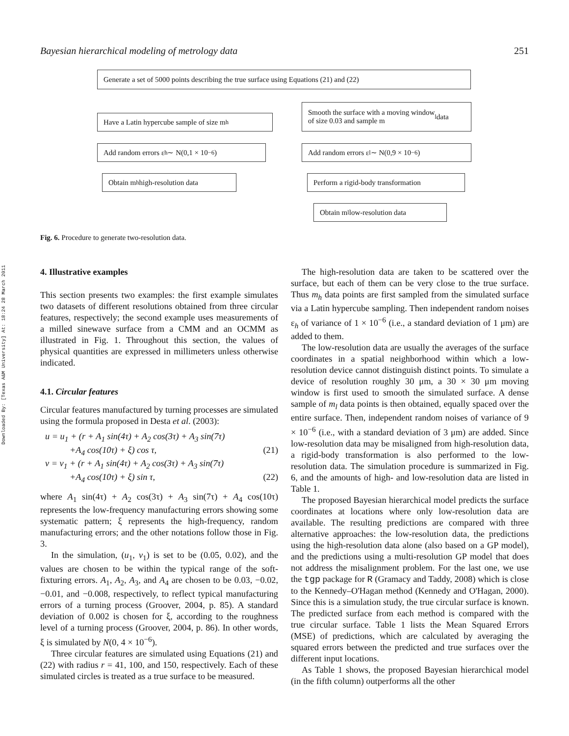Downloaded By: [Texas A&M University] At: 18:24 28 March 2011
Bayesian hierarchical modeling of metrology data 251
Generate a set of 5000 points describing the true surface using Equations (21) and (22)
Have a Latin hypercube sample of size m<sub>h</sub>
Smooth the surface with a moving window
of size 0.03 and sample m<sub>l</sub> data
Add random errors ε<sub>h</sub> ∼ N(0,1 × 10<sup>−6</sup>)
Add random errors ε<sub>l</sub> ∼ N(0,9 × 10<sup>−6</sup>)
Obtain m<sub>h</sub> high-resolution data
Perform a rigid-body transformation
Obtain m<sub>l</sub> low-resolution data
Fig. 6. Procedure to generate two-resolution data.
4. Illustrative examples
This section presents two examples: the first example simulates two datasets of different resolutions obtained from three circular features, respectively; the second example uses measurements of a milled sinewave surface from a CMM and an OCMM as illustrated in Fig. 1. Throughout this section, the values of physical quantities are expressed in millimeters unless otherwise indicated.
4.1. Circular features
Circular features manufactured by turning processes are simulated using the formula proposed in Desta et al. (2003):
u = u<sub>1</sub> + (r + A<sub>1</sub> sin(4τ) + A<sub>2</sub> cos(3τ) + A<sub>3</sub> sin(7τ)
+A<sub>4</sub> cos(10τ) + ξ) cos τ, (21)
v = v<sub>1</sub> + (r + A<sub>1</sub> sin(4τ) + A<sub>2</sub> cos(3τ) + A<sub>3</sub> sin(7τ)
+A<sub>4</sub> cos(10τ) + ξ) sin τ, (22)
where A<sub>1</sub> sin(4τ) + A<sub>2</sub> cos(3τ) + A<sub>3</sub> sin(7τ) + A<sub>4</sub> cos(10τ) represents the low-frequency manufacturing errors showing some systematic pattern; ξ represents the high-frequency, random manufacturing errors; and the other notations follow those in Fig. 3.
In the simulation, (u<sub>1</sub>, v<sub>1</sub>) is set to be (0.05, 0.02), and the values are chosen to be within the typical range of the soft-fixturing errors. A<sub>1</sub>, A<sub>2</sub>, A<sub>3</sub>, and A<sub>4</sub> are chosen to be 0.03, −0.02, −0.01, and −0.008, respectively, to reflect typical manufacturing errors of a turning process (Groover, 2004, p. 85). A standard deviation of 0.002 is chosen for ξ, according to the roughness level of a turning process (Groover, 2004, p. 86). In other words, ξ is simulated by N(0, 4 × 10<sup>−6</sup>).
Three circular features are simulated using Equations (21) and (22) with radius r = 41, 100, and 150, respectively. Each of these simulated circles is treated as a true surface to be measured.
The high-resolution data are taken to be scattered over the surface, but each of them can be very close to the true surface. Thus m<sub>h</sub> data points are first sampled from the simulated surface via a Latin hypercube sampling. Then independent random noises ε<sub>h</sub> of variance of 1 × 10<sup>−6</sup> (i.e., a standard deviation of 1 μm) are added to them.
The low-resolution data are usually the averages of the surface coordinates in a spatial neighborhood within which a low-resolution device cannot distinguish distinct points. To simulate a device of resolution roughly 30 μm, a 30 × 30 μm moving window is first used to smooth the simulated surface. A dense sample of m<sub>l</sub> data points is then obtained, equally spaced over the entire surface. Then, independent random noises of variance of 9 × 10<sup>−6</sup> (i.e., with a standard deviation of 3 μm) are added. Since low-resolution data may be misaligned from high-resolution data, a rigid-body transformation is also performed to the low-resolution data. The simulation procedure is summarized in Fig. 6, and the amounts of high- and low-resolution data are listed in Table 1.
The proposed Bayesian hierarchical model predicts the surface coordinates at locations where only low-resolution data are available. The resulting predictions are compared with three alternative approaches: the low-resolution data, the predictions using the high-resolution data alone (also based on a GP model), and the predictions using a multi-resolution GP model that does not address the misalignment problem. For the last one, we use the tgp package for R (Gramacy and Taddy, 2008) which is close to the Kennedy–O'Hagan method (Kennedy and O'Hagan, 2000). Since this is a simulation study, the true circular surface is known. The predicted surface from each method is compared with the true circular surface. Table 1 lists the Mean Squared Errors (MSE) of predictions, which are calculated by averaging the squared errors between the predicted and true surfaces over the different input locations.
As Table 1 shows, the proposed Bayesian hierarchical model (in the fifth column) outperforms all the other